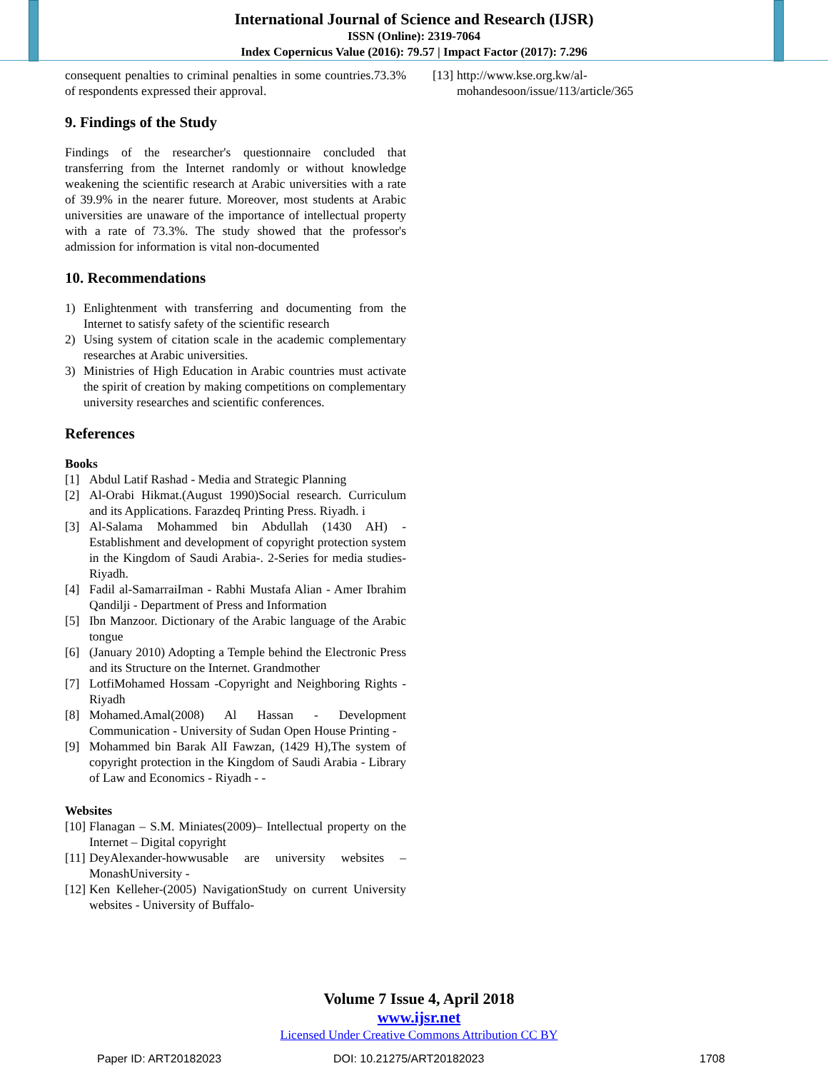International Journal of Science and Research (IJSR)
ISSN (Online): 2319-7064
Index Copernicus Value (2016): 79.57 | Impact Factor (2017): 7.296
consequent penalties to criminal penalties in some countries.73.3% of respondents expressed their approval.
9. Findings of the Study
Findings of the researcher's questionnaire concluded that transferring from the Internet randomly or without knowledge weakening the scientific research at Arabic universities with a rate of 39.9% in the nearer future. Moreover, most students at Arabic universities are unaware of the importance of intellectual property with a rate of 73.3%. The study showed that the professor's admission for information is vital non-documented
10. Recommendations
1) Enlightenment with transferring and documenting from the Internet to satisfy safety of the scientific research
2) Using system of citation scale in the academic complementary researches at Arabic universities.
3) Ministries of High Education in Arabic countries must activate the spirit of creation by making competitions on complementary university researches and scientific conferences.
References
Books
[1] Abdul Latif Rashad - Media and Strategic Planning
[2] Al-Orabi Hikmat.(August 1990)Social research. Curriculum and its Applications. Farazdeq Printing Press. Riyadh. i
[3] Al-Salama Mohammed bin Abdullah (1430 AH) - Establishment and development of copyright protection system in the Kingdom of Saudi Arabia-. 2-Series for media studies- Riyadh.
[4] Fadil al-SamarraiIman - Rabhi Mustafa Alian - Amer Ibrahim Qandilji - Department of Press and Information
[5] Ibn Manzoor. Dictionary of the Arabic language of the Arabic tongue
[6] (January 2010) Adopting a Temple behind the Electronic Press and its Structure on the Internet. Grandmother
[7] LotfiMohamed Hossam -Copyright and Neighboring Rights - Riyadh
[8] Mohamed.Amal(2008) Al Hassan - Development Communication - University of Sudan Open House Printing -
[9] Mohammed bin Barak AlI Fawzan, (1429 H),The system of copyright protection in the Kingdom of Saudi Arabia - Library of Law and Economics - Riyadh - -
Websites
[10] Flanagan – S.M. Miniates(2009)– Intellectual property on the Internet – Digital copyright
[11] DeyAlexander-howwusable are university websites – MonashUniversity -
[12] Ken Kelleher-(2005) NavigationStudy on current University websites - University of Buffalo-
[13] http://www.kse.org.kw/al-mohandesoon/issue/113/article/365
Volume 7 Issue 4, April 2018
www.ijsr.net
Licensed Under Creative Commons Attribution CC BY
Paper ID: ART20182023 DOI: 10.21275/ART20182023 1708